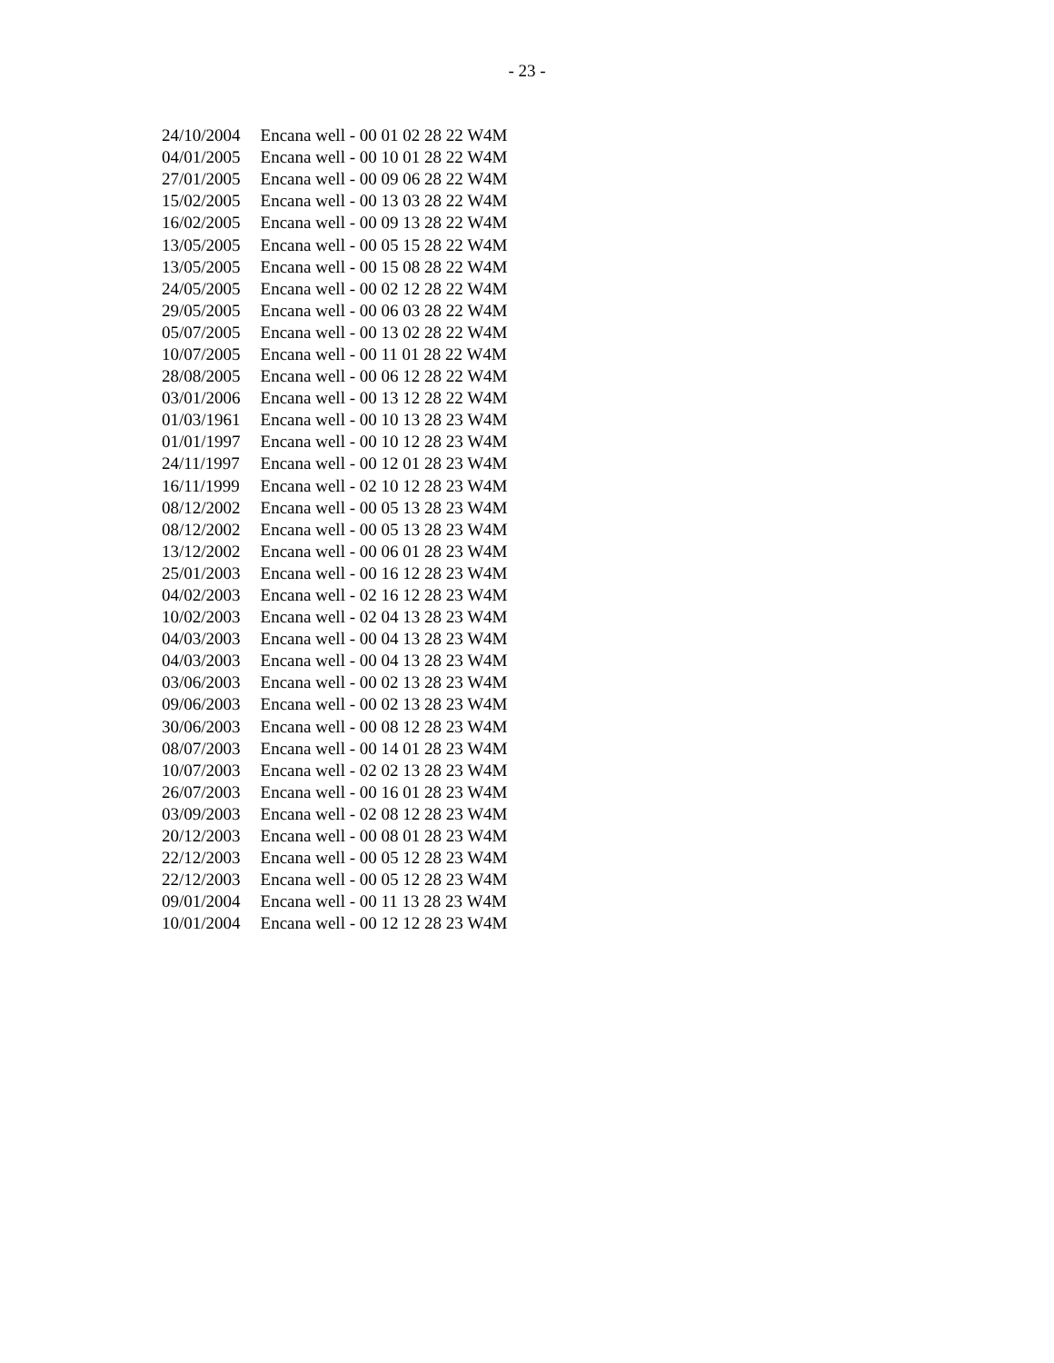- 23 -
| 24/10/2004 | Encana well - 00 01 02 28 22 W4M |
| 04/01/2005 | Encana well - 00 10 01 28 22 W4M |
| 27/01/2005 | Encana well - 00 09 06 28 22 W4M |
| 15/02/2005 | Encana well - 00 13 03 28 22 W4M |
| 16/02/2005 | Encana well - 00 09 13 28 22 W4M |
| 13/05/2005 | Encana well - 00 05 15 28 22 W4M |
| 13/05/2005 | Encana well - 00 15 08 28 22 W4M |
| 24/05/2005 | Encana well - 00 02 12 28 22 W4M |
| 29/05/2005 | Encana well - 00 06 03 28 22 W4M |
| 05/07/2005 | Encana well - 00 13 02 28 22 W4M |
| 10/07/2005 | Encana well - 00 11 01 28 22 W4M |
| 28/08/2005 | Encana well - 00 06 12 28 22 W4M |
| 03/01/2006 | Encana well - 00 13 12 28 22 W4M |
| 01/03/1961 | Encana well - 00 10 13 28 23 W4M |
| 01/01/1997 | Encana well - 00 10 12 28 23 W4M |
| 24/11/1997 | Encana well - 00 12 01 28 23 W4M |
| 16/11/1999 | Encana well - 02 10 12 28 23 W4M |
| 08/12/2002 | Encana well - 00 05 13 28 23 W4M |
| 08/12/2002 | Encana well - 00 05 13 28 23 W4M |
| 13/12/2002 | Encana well - 00 06 01 28 23 W4M |
| 25/01/2003 | Encana well - 00 16 12 28 23 W4M |
| 04/02/2003 | Encana well - 02 16 12 28 23 W4M |
| 10/02/2003 | Encana well - 02 04 13 28 23 W4M |
| 04/03/2003 | Encana well - 00 04 13 28 23 W4M |
| 04/03/2003 | Encana well - 00 04 13 28 23 W4M |
| 03/06/2003 | Encana well - 00 02 13 28 23 W4M |
| 09/06/2003 | Encana well - 00 02 13 28 23 W4M |
| 30/06/2003 | Encana well - 00 08 12 28 23 W4M |
| 08/07/2003 | Encana well - 00 14 01 28 23 W4M |
| 10/07/2003 | Encana well - 02 02 13 28 23 W4M |
| 26/07/2003 | Encana well - 00 16 01 28 23 W4M |
| 03/09/2003 | Encana well - 02 08 12 28 23 W4M |
| 20/12/2003 | Encana well - 00 08 01 28 23 W4M |
| 22/12/2003 | Encana well - 00 05 12 28 23 W4M |
| 22/12/2003 | Encana well - 00 05 12 28 23 W4M |
| 09/01/2004 | Encana well - 00 11 13 28 23 W4M |
| 10/01/2004 | Encana well - 00 12 12 28 23 W4M |